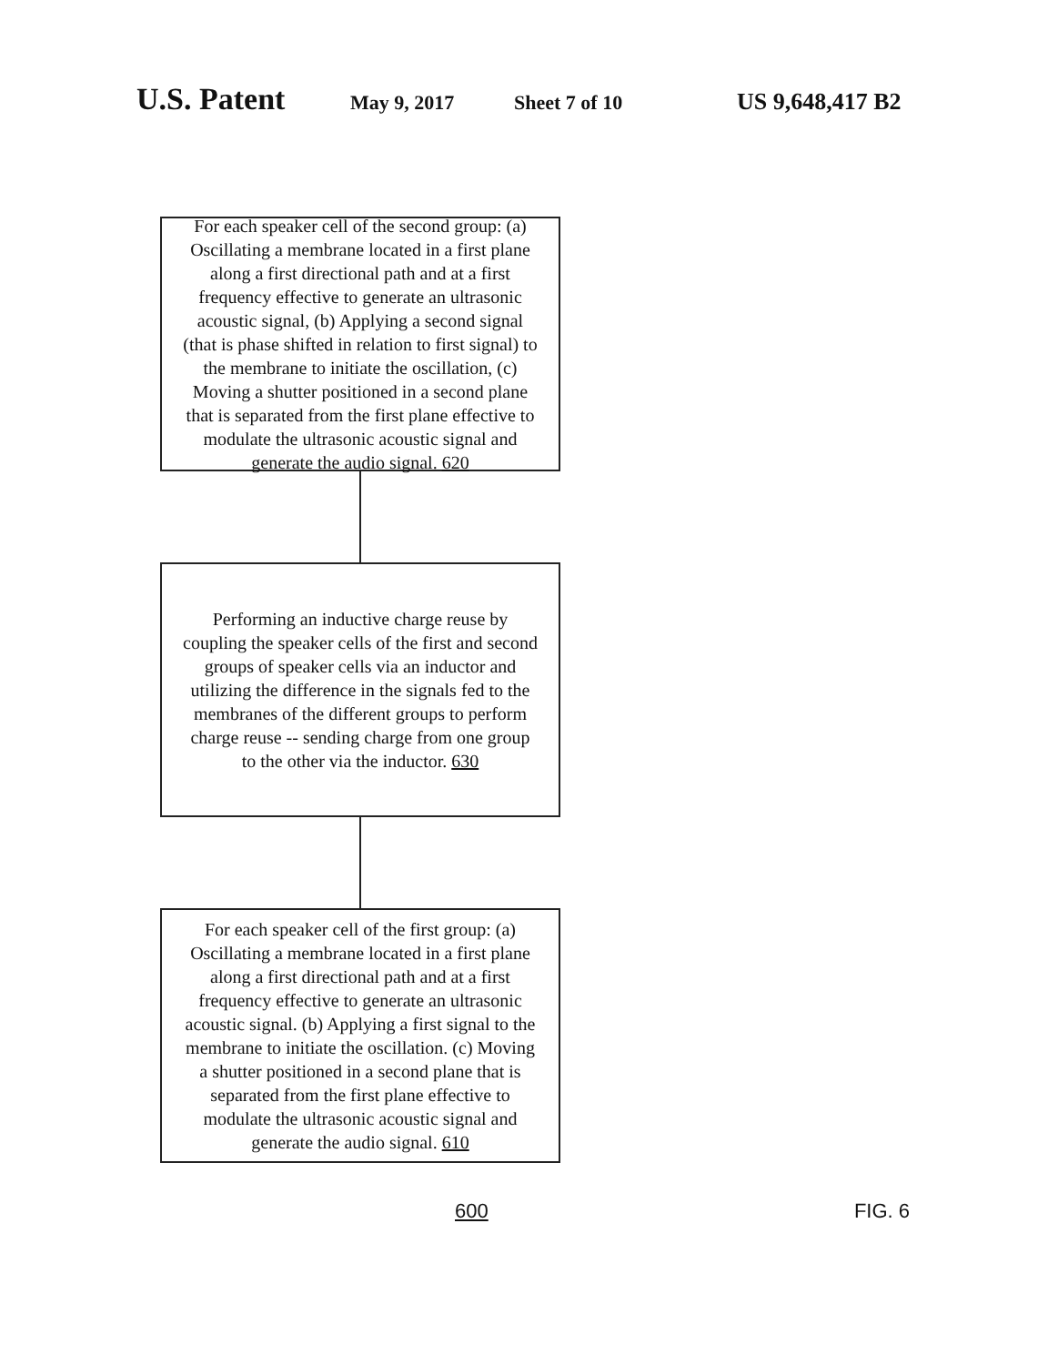U.S. Patent May 9, 2017 Sheet 7 of 10 US 9,648,417 B2
For each speaker cell of the second group: (a) Oscillating a membrane located in a first plane along a first directional path and at a first frequency effective to generate an ultrasonic acoustic signal, (b) Applying a second signal (that is phase shifted in relation to first signal) to the membrane to initiate the oscillation, (c) Moving a shutter positioned in a second plane that is separated from the first plane effective to modulate the ultrasonic acoustic signal and generate the audio signal. 620
Performing an inductive charge reuse by coupling the speaker cells of the first and second groups of speaker cells via an inductor and utilizing the difference in the signals fed to the membranes of the different groups to perform charge reuse -- sending charge from one group to the other via the inductor. 630
For each speaker cell of the first group: (a) Oscillating a membrane located in a first plane along a first directional path and at a first frequency effective to generate an ultrasonic acoustic signal. (b) Applying a first signal to the membrane to initiate the oscillation. (c) Moving a shutter positioned in a second plane that is separated from the first plane effective to modulate the ultrasonic acoustic signal and generate the audio signal. 610
600 FIG. 6